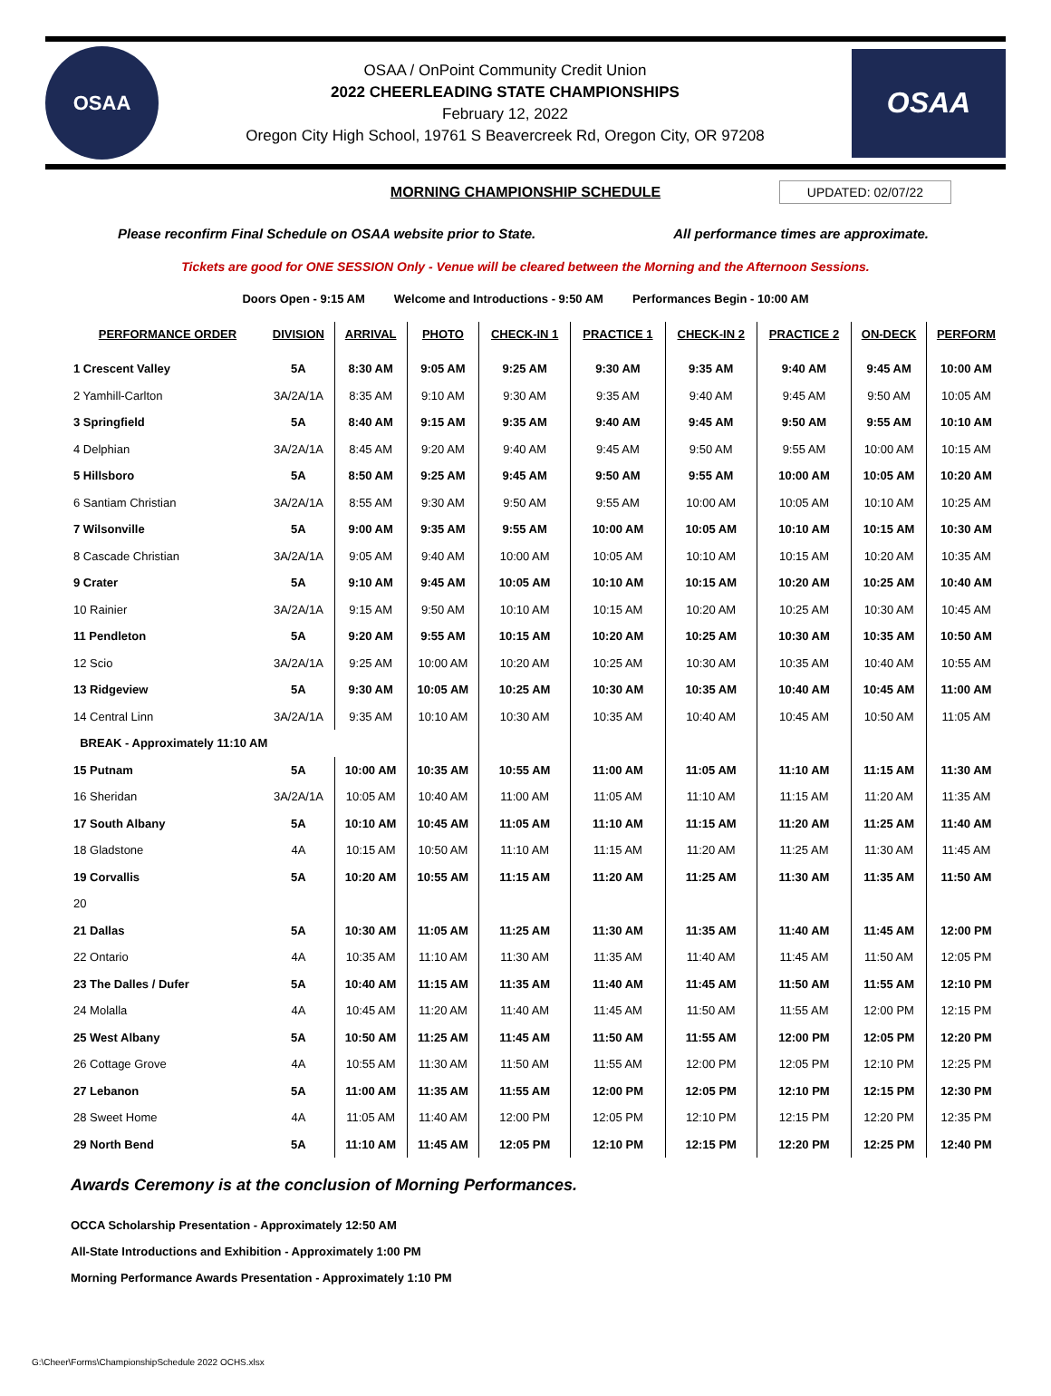OSAA
OSAA / OnPoint Community Credit Union
2022 CHEERLEADING STATE CHAMPIONSHIPS
February 12, 2022
Oregon City High School, 19761 S Beavercreek Rd, Oregon City, OR 97208
OSAA
MORNING CHAMPIONSHIP SCHEDULE UPDATED: 02/07/22
Please reconfirm Final Schedule on OSAA website prior to State. All performance times are approximate.
Tickets are good for ONE SESSION Only - Venue will be cleared between the Morning and the Afternoon Sessions.
Doors Open - 9:15 AM Welcome and Introductions - 9:50 AM Performances Begin - 10:00 AM
| PERFORMANCE ORDER | DIVISION | ARRIVAL | PHOTO | CHECK-IN 1 | PRACTICE 1 | CHECK-IN 2 | PRACTICE 2 | ON-DECK | PERFORM |
| --- | --- | --- | --- | --- | --- | --- | --- | --- | --- |
| 1 Crescent Valley | 5A | 8:30 AM | 9:05 AM | 9:25 AM | 9:30 AM | 9:35 AM | 9:40 AM | 9:45 AM | 10:00 AM |
| 2 Yamhill-Carlton | 3A/2A/1A | 8:35 AM | 9:10 AM | 9:30 AM | 9:35 AM | 9:40 AM | 9:45 AM | 9:50 AM | 10:05 AM |
| 3 Springfield | 5A | 8:40 AM | 9:15 AM | 9:35 AM | 9:40 AM | 9:45 AM | 9:50 AM | 9:55 AM | 10:10 AM |
| 4 Delphian | 3A/2A/1A | 8:45 AM | 9:20 AM | 9:40 AM | 9:45 AM | 9:50 AM | 9:55 AM | 10:00 AM | 10:15 AM |
| 5 Hillsboro | 5A | 8:50 AM | 9:25 AM | 9:45 AM | 9:50 AM | 9:55 AM | 10:00 AM | 10:05 AM | 10:20 AM |
| 6 Santiam Christian | 3A/2A/1A | 8:55 AM | 9:30 AM | 9:50 AM | 9:55 AM | 10:00 AM | 10:05 AM | 10:10 AM | 10:25 AM |
| 7 Wilsonville | 5A | 9:00 AM | 9:35 AM | 9:55 AM | 10:00 AM | 10:05 AM | 10:10 AM | 10:15 AM | 10:30 AM |
| 8 Cascade Christian | 3A/2A/1A | 9:05 AM | 9:40 AM | 10:00 AM | 10:05 AM | 10:10 AM | 10:15 AM | 10:20 AM | 10:35 AM |
| 9 Crater | 5A | 9:10 AM | 9:45 AM | 10:05 AM | 10:10 AM | 10:15 AM | 10:20 AM | 10:25 AM | 10:40 AM |
| 10 Rainier | 3A/2A/1A | 9:15 AM | 9:50 AM | 10:10 AM | 10:15 AM | 10:20 AM | 10:25 AM | 10:30 AM | 10:45 AM |
| 11 Pendleton | 5A | 9:20 AM | 9:55 AM | 10:15 AM | 10:20 AM | 10:25 AM | 10:30 AM | 10:35 AM | 10:50 AM |
| 12 Scio | 3A/2A/1A | 9:25 AM | 10:00 AM | 10:20 AM | 10:25 AM | 10:30 AM | 10:35 AM | 10:40 AM | 10:55 AM |
| 13 Ridgeview | 5A | 9:30 AM | 10:05 AM | 10:25 AM | 10:30 AM | 10:35 AM | 10:40 AM | 10:45 AM | 11:00 AM |
| 14 Central Linn | 3A/2A/1A | 9:35 AM | 10:10 AM | 10:30 AM | 10:35 AM | 10:40 AM | 10:45 AM | 10:50 AM | 11:05 AM |
| BREAK - Approximately 11:10 AM | | | | | | | | | |
| 15 Putnam | 5A | 10:00 AM | 10:35 AM | 10:55 AM | 11:00 AM | 11:05 AM | 11:10 AM | 11:15 AM | 11:30 AM |
| 16 Sheridan | 3A/2A/1A | 10:05 AM | 10:40 AM | 11:00 AM | 11:05 AM | 11:10 AM | 11:15 AM | 11:20 AM | 11:35 AM |
| 17 South Albany | 5A | 10:10 AM | 10:45 AM | 11:05 AM | 11:10 AM | 11:15 AM | 11:20 AM | 11:25 AM | 11:40 AM |
| 18 Gladstone | 4A | 10:15 AM | 10:50 AM | 11:10 AM | 11:15 AM | 11:20 AM | 11:25 AM | 11:30 AM | 11:45 AM |
| 19 Corvallis | 5A | 10:20 AM | 10:55 AM | 11:15 AM | 11:20 AM | 11:25 AM | 11:30 AM | 11:35 AM | 11:50 AM |
| 20 | | | | | | | | | |
| 21 Dallas | 5A | 10:30 AM | 11:05 AM | 11:25 AM | 11:30 AM | 11:35 AM | 11:40 AM | 11:45 AM | 12:00 PM |
| 22 Ontario | 4A | 10:35 AM | 11:10 AM | 11:30 AM | 11:35 AM | 11:40 AM | 11:45 AM | 11:50 AM | 12:05 PM |
| 23 The Dalles / Dufer | 5A | 10:40 AM | 11:15 AM | 11:35 AM | 11:40 AM | 11:45 AM | 11:50 AM | 11:55 AM | 12:10 PM |
| 24 Molalla | 4A | 10:45 AM | 11:20 AM | 11:40 AM | 11:45 AM | 11:50 AM | 11:55 AM | 12:00 PM | 12:15 PM |
| 25 West Albany | 5A | 10:50 AM | 11:25 AM | 11:45 AM | 11:50 AM | 11:55 AM | 12:00 PM | 12:05 PM | 12:20 PM |
| 26 Cottage Grove | 4A | 10:55 AM | 11:30 AM | 11:50 AM | 11:55 AM | 12:00 PM | 12:05 PM | 12:10 PM | 12:25 PM |
| 27 Lebanon | 5A | 11:00 AM | 11:35 AM | 11:55 AM | 12:00 PM | 12:05 PM | 12:10 PM | 12:15 PM | 12:30 PM |
| 28 Sweet Home | 4A | 11:05 AM | 11:40 AM | 12:00 PM | 12:05 PM | 12:10 PM | 12:15 PM | 12:20 PM | 12:35 PM |
| 29 North Bend | 5A | 11:10 AM | 11:45 AM | 12:05 PM | 12:10 PM | 12:15 PM | 12:20 PM | 12:25 PM | 12:40 PM |
Awards Ceremony is at the conclusion of Morning Performances.
OCCA Scholarship Presentation - Approximately 12:50 AM
All-State Introductions and Exhibition - Approximately 1:00 PM
Morning Performance Awards Presentation - Approximately 1:10 PM
G:\Cheer\Forms\ChampionshipSchedule 2022 OCHS.xlsx